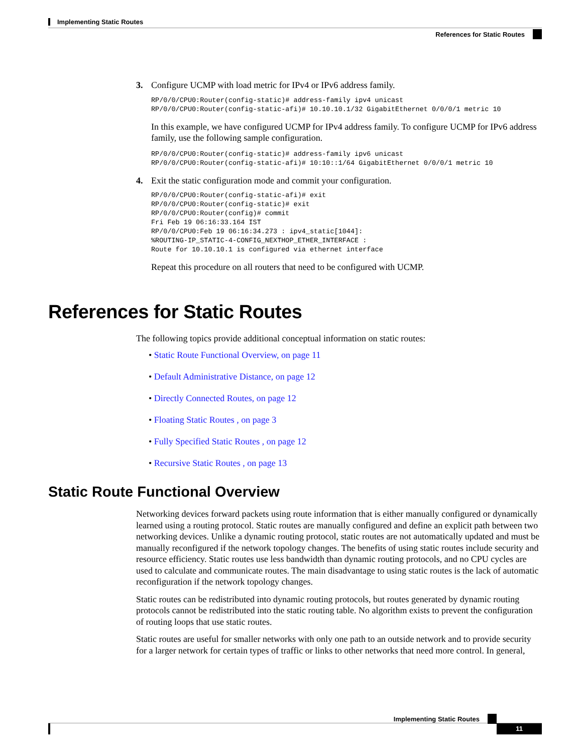Implementing Static Routes
References for Static Routes
3. Configure UCMP with load metric for IPv4 or IPv6 address family.
RP/0/0/CPU0:Router(config-static)# address-family ipv4 unicast
RP/0/0/CPU0:Router(config-static-afi)# 10.10.10.1/32 GigabitEthernet 0/0/0/1 metric 10
In this example, we have configured UCMP for IPv4 address family. To configure UCMP for IPv6 address family, use the following sample configuration.
RP/0/0/CPU0:Router(config-static)# address-family ipv6 unicast
RP/0/0/CPU0:Router(config-static-afi)# 10:10::1/64 GigabitEthernet 0/0/0/1 metric 10
4. Exit the static configuration mode and commit your configuration.
RP/0/0/CPU0:Router(config-static-afi)# exit
RP/0/0/CPU0:Router(config-static)# exit
RP/0/0/CPU0:Router(config)# commit
Fri Feb 19 06:16:33.164 IST
RP/0/0/CPU0:Feb 19 06:16:34.273 : ipv4_static[1044]:
%ROUTING-IP_STATIC-4-CONFIG_NEXTHOP_ETHER_INTERFACE :
Route for 10.10.10.1 is configured via ethernet interface
Repeat this procedure on all routers that need to be configured with UCMP.
References for Static Routes
The following topics provide additional conceptual information on static routes:
• Static Route Functional Overview, on page 11
• Default Administrative Distance, on page 12
• Directly Connected Routes, on page 12
• Floating Static Routes , on page 3
• Fully Specified Static Routes , on page 12
• Recursive Static Routes , on page 13
Static Route Functional Overview
Networking devices forward packets using route information that is either manually configured or dynamically learned using a routing protocol. Static routes are manually configured and define an explicit path between two networking devices. Unlike a dynamic routing protocol, static routes are not automatically updated and must be manually reconfigured if the network topology changes. The benefits of using static routes include security and resource efficiency. Static routes use less bandwidth than dynamic routing protocols, and no CPU cycles are used to calculate and communicate routes. The main disadvantage to using static routes is the lack of automatic reconfiguration if the network topology changes.
Static routes can be redistributed into dynamic routing protocols, but routes generated by dynamic routing protocols cannot be redistributed into the static routing table. No algorithm exists to prevent the configuration of routing loops that use static routes.
Static routes are useful for smaller networks with only one path to an outside network and to provide security for a larger network for certain types of traffic or links to other networks that need more control. In general,
Implementing Static Routes
11